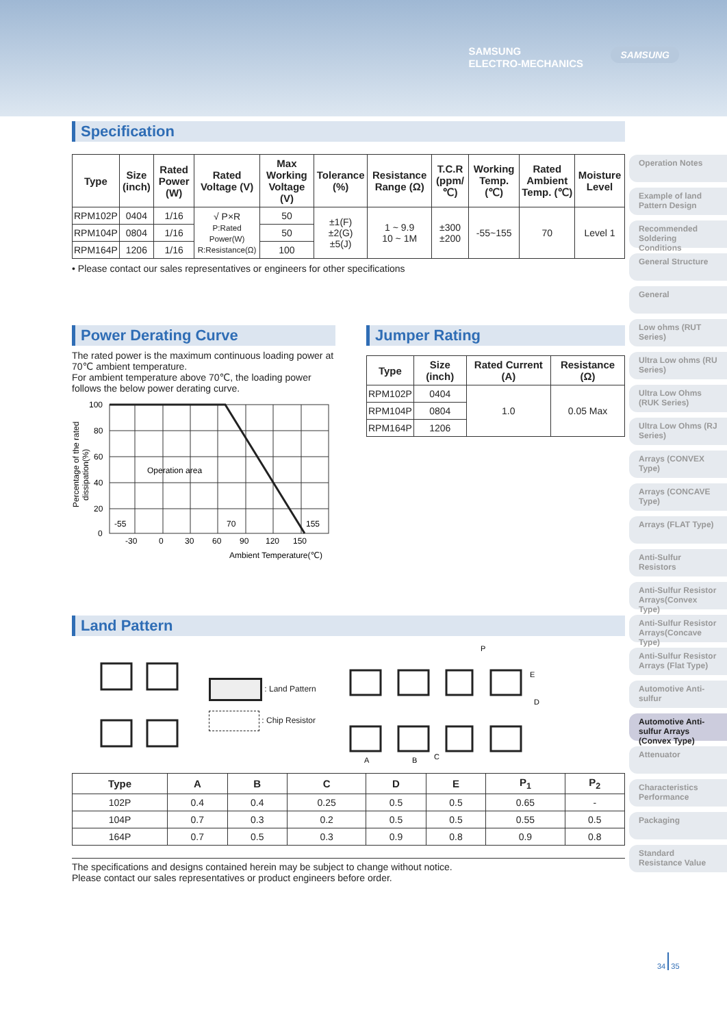SAMSUNG
ELECTRO-MECHANICS
SAMSUNG
Specification
| Type | Size (inch) | Rated Power (W) | Rated Voltage (V) | Max Working Voltage (V) | Tolerance (%) | Resistance Range (Ω) | T.C.R (ppm/℃) | Working Temp. (℃) | Rated Ambient Temp. (℃) | Moisture Level |
| --- | --- | --- | --- | --- | --- | --- | --- | --- | --- | --- |
| RPM102P | 0404 | 1/16 | √ P×R P:Rated Power(W) R:Resistance(Ω) | 50 | ±1(F) ±2(G) ±5(J) | 1 ~ 9.9 10 ~ 1M | ±300 ±200 | -55~155 | 70 | Level 1 |
| RPM104P | 0804 | 1/16 | | 50 | | | | | | |
| RPM164P | 1206 | 1/16 | | 100 | | | | | | |
• Please contact our sales representatives or engineers for other specifications
Power Derating Curve
The rated power is the maximum continuous loading power at 70℃ ambient temperature.
For ambient temperature above 70℃, the loading power follows the below power derating curve.
100
80
60
40
20
0
-55
70
155
Operation area
-30
0
30
60
90
120
150
Ambient Temperature(℃)
Percentage of the rated
dissipation(%)
Jumper Rating
| Type | Size (inch) | Rated Current (A) | Resistance (Ω) |
| --- | --- | --- | --- |
| RPM102P | 0404 | 1.0 | 0.05 Max |
| RPM104P | 0804 | | |
| RPM164P | 1206 | | |
Land Pattern
: Land Pattern
: Chip Resistor
P
E
D
A
B
C
| Type | A | B | C | D | E | P<sub>1</sub> | P<sub>2</sub> |
| --- | --- | --- | --- | --- | --- | --- | --- |
| 102P | 0.4 | 0.4 | 0.25 | 0.5 | 0.5 | 0.65 | - |
| 104P | 0.7 | 0.3 | 0.2 | 0.5 | 0.5 | 0.55 | 0.5 |
| 164P | 0.7 | 0.5 | 0.3 | 0.9 | 0.8 | 0.9 | 0.8 |
The specifications and designs contained herein may be subject to change without notice.
Please contact our sales representatives or product engineers before order.
Operation Notes
Example of land Pattern Design
Recommended Soldering Conditions
General Structure
General
Low ohms (RUT Series)
Ultra Low ohms (RU Series)
Ultra Low Ohms (RUK Series)
Ultra Low Ohms (RJ Series)
Arrays (CONVEX Type)
Arrays (CONCAVE Type)
Arrays (FLAT Type)
Anti-Sulfur Resistors
Anti-Sulfur Resistor Arrays(Convex Type)
Anti-Sulfur Resistor Arrays(Concave Type)
Anti-Sulfur Resistor Arrays (Flat Type)
Automotive Anti-sulfur
Automotive Anti-sulfur Arrays (Convex Type)
Attenuator
Characteristics Performance
Packaging
Standard Resistance Value
34 35